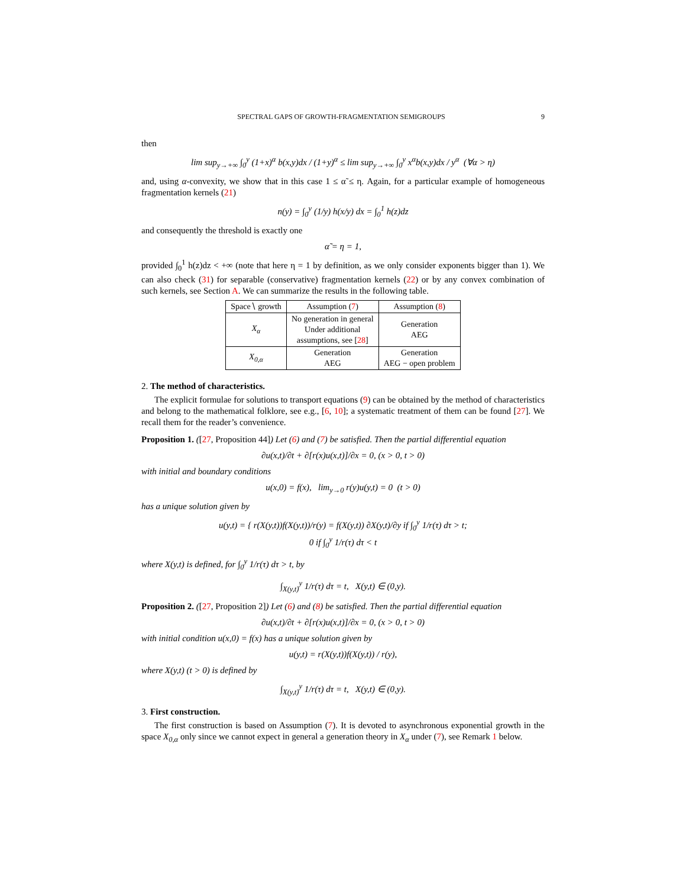SPECTRAL GAPS OF GROWTH-FRAGMENTATION SEMIGROUPS 9
then
lim sup<sub>y→+∞</sub> ∫<sub>0</sub><sup>y</sup> (1+x)<sup>α</sup> b(x,y)dx / (1+y)<sup>α</sup> ≤ lim sup<sub>y→+∞</sub> ∫<sub>0</sub><sup>y</sup> x<sup>α</sup>b(x,y)dx / y<sup>α</sup> (∀α > η)
and, using α-convexity, we show that in this case 1 ≤ α̃ ≤ η. Again, for a particular example of homogeneous fragmentation kernels (21)
n(y) = ∫<sub>0</sub><sup>y</sup> (1/y) h(x/y) dx = ∫<sub>0</sub><sup>1</sup> h(z)dz
and consequently the threshold is exactly one
α̃ = η = 1,
provided ∫<sub>0</sub><sup>1</sup> h(z)dz < +∞ (note that here η = 1 by definition, as we only consider exponents bigger than 1). We can also check (31) for separable (conservative) fragmentation kernels (22) or by any convex combination of such kernels, see Section A. We can summarize the results in the following table.
| Space∖ growth | Assumption ( 7 ) | Assumption ( 8 ) |
| --- | --- | --- |
| X<sub>α</sub> | No generation in general Under additional assumptions, see [ 28 ] | Generation AEG |
| X<sub>0,α</sub> | Generation AEG | Generation AEG − open problem |
2. The method of characteristics.
The explicit formulae for solutions to transport equations (9) can be obtained by the method of characteristics and belong to the mathematical folklore, see e.g., [6, 10]; a systematic treatment of them can be found [27]. We recall them for the reader’s convenience.
Proposition 1. ([27, Proposition 44]) Let (6) and (7) be satisfied. Then the partial differential equation
∂u(x,t)/∂t + ∂[r(x)u(x,t)]/∂x = 0, (x > 0, t > 0)
with initial and boundary conditions
u(x,0) = f(x), lim<sub>y→0</sub> r(y)u(y,t) = 0 (t > 0)
has a unique solution given by
u(y,t) = { r(X(y,t))f(X(y,t))/r(y) = f(X(y,t)) ∂X(y,t)/∂y if ∫<sub>0</sub><sup>y</sup> 1/r(τ) dτ > t;
0 if ∫<sub>0</sub><sup>y</sup> 1/r(τ) dτ < t
where X(y,t) is defined, for ∫<sub>0</sub><sup>y</sup> 1/r(τ) dτ > t, by
∫<sub>X(y,t)</sub><sup>y</sup> 1/r(τ) dτ = t, X(y,t) ∈ (0,y).
Proposition 2. ([27, Proposition 2]) Let (6) and (8) be satisfied. Then the partial differential equation
∂u(x,t)/∂t + ∂[r(x)u(x,t)]/∂x = 0, (x > 0, t > 0)
with initial condition u(x,0) = f(x) has a unique solution given by
u(y,t) = r(X(y,t))f(X(y,t)) / r(y),
where X(y,t) (t > 0) is defined by
∫<sub>X(y,t)</sub><sup>y</sup> 1/r(τ) dτ = t, X(y,t) ∈ (0,y).
3. First construction.
The first construction is based on Assumption (7). It is devoted to asynchronous exponential growth in the space X<sub>0,α</sub> only since we cannot expect in general a generation theory in X<sub>α</sub> under (7), see Remark 1 below.